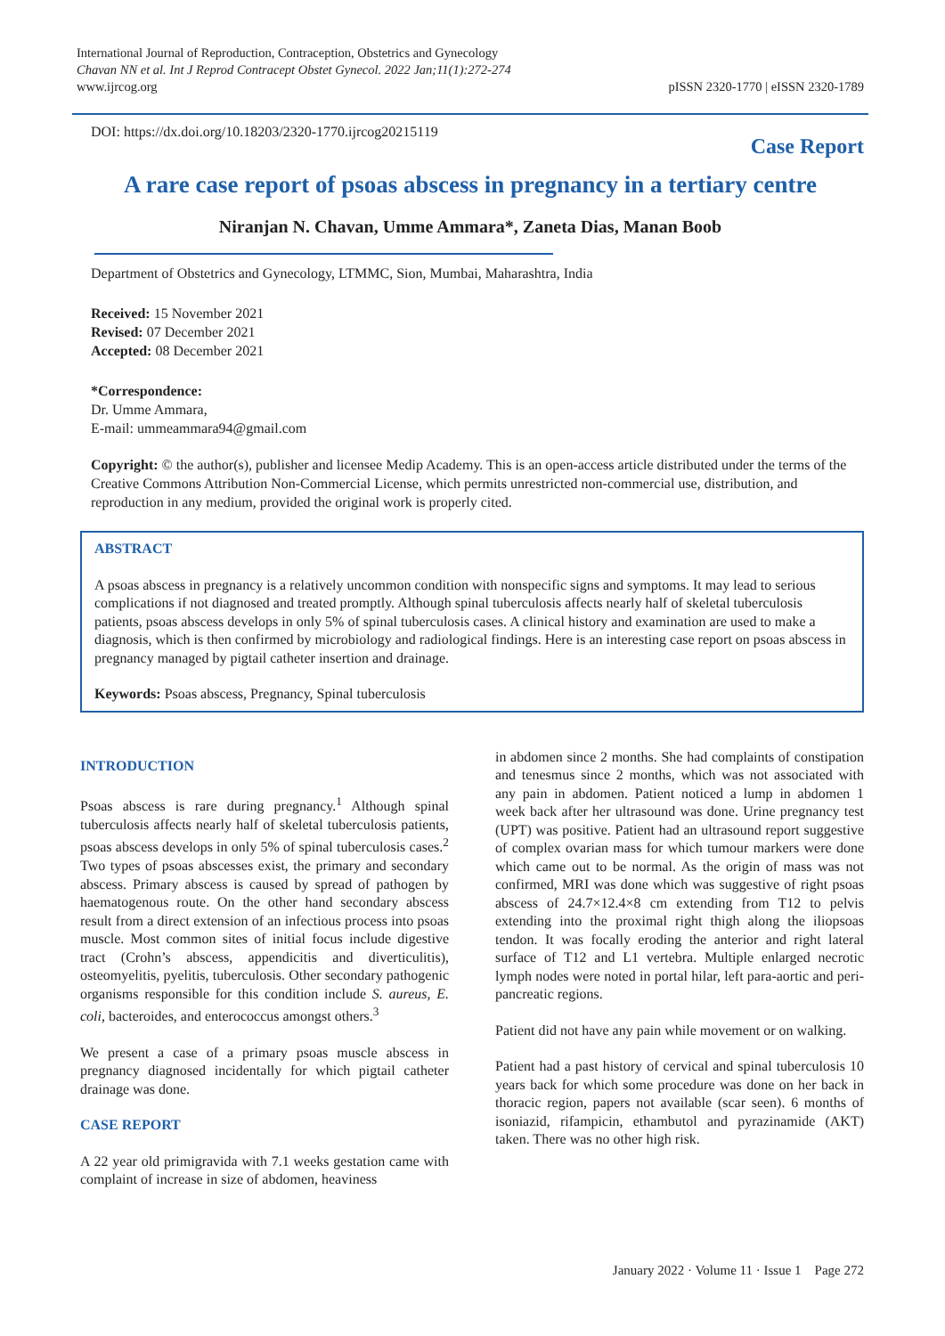International Journal of Reproduction, Contraception, Obstetrics and Gynecology
Chavan NN et al. Int J Reprod Contracept Obstet Gynecol. 2022 Jan;11(1):272-274
www.ijrcog.org
pISSN 2320-1770 | eISSN 2320-1789
DOI: https://dx.doi.org/10.18203/2320-1770.ijrcog20215119
Case Report
A rare case report of psoas abscess in pregnancy in a tertiary centre
Niranjan N. Chavan, Umme Ammara*, Zaneta Dias, Manan Boob
Department of Obstetrics and Gynecology, LTMMC, Sion, Mumbai, Maharashtra, India
Received: 15 November 2021
Revised: 07 December 2021
Accepted: 08 December 2021
*Correspondence:
Dr. Umme Ammara,
E-mail: ummeammara94@gmail.com
Copyright: © the author(s), publisher and licensee Medip Academy. This is an open-access article distributed under the terms of the Creative Commons Attribution Non-Commercial License, which permits unrestricted non-commercial use, distribution, and reproduction in any medium, provided the original work is properly cited.
ABSTRACT
A psoas abscess in pregnancy is a relatively uncommon condition with nonspecific signs and symptoms. It may lead to serious complications if not diagnosed and treated promptly. Although spinal tuberculosis affects nearly half of skeletal tuberculosis patients, psoas abscess develops in only 5% of spinal tuberculosis cases. A clinical history and examination are used to make a diagnosis, which is then confirmed by microbiology and radiological findings. Here is an interesting case report on psoas abscess in pregnancy managed by pigtail catheter insertion and drainage.
Keywords: Psoas abscess, Pregnancy, Spinal tuberculosis
INTRODUCTION
Psoas abscess is rare during pregnancy.<sup>1</sup> Although spinal tuberculosis affects nearly half of skeletal tuberculosis patients, psoas abscess develops in only 5% of spinal tuberculosis cases.<sup>2</sup> Two types of psoas abscesses exist, the primary and secondary abscess. Primary abscess is caused by spread of pathogen by haematogenous route. On the other hand secondary abscess result from a direct extension of an infectious process into psoas muscle. Most common sites of initial focus include digestive tract (Crohn’s abscess, appendicitis and diverticulitis), osteomyelitis, pyelitis, tuberculosis. Other secondary pathogenic organisms responsible for this condition include S. aureus, E. coli, bacteroides, and enterococcus amongst others.<sup>3</sup>
We present a case of a primary psoas muscle abscess in pregnancy diagnosed incidentally for which pigtail catheter drainage was done.
CASE REPORT
A 22 year old primigravida with 7.1 weeks gestation came with complaint of increase in size of abdomen, heaviness
in abdomen since 2 months. She had complaints of constipation and tenesmus since 2 months, which was not associated with any pain in abdomen. Patient noticed a lump in abdomen 1 week back after her ultrasound was done. Urine pregnancy test (UPT) was positive. Patient had an ultrasound report suggestive of complex ovarian mass for which tumour markers were done which came out to be normal. As the origin of mass was not confirmed, MRI was done which was suggestive of right psoas abscess of 24.7×12.4×8 cm extending from T12 to pelvis extending into the proximal right thigh along the iliopsoas tendon. It was focally eroding the anterior and right lateral surface of T12 and L1 vertebra. Multiple enlarged necrotic lymph nodes were noted in portal hilar, left para-aortic and peri-pancreatic regions.
Patient did not have any pain while movement or on walking.
Patient had a past history of cervical and spinal tuberculosis 10 years back for which some procedure was done on her back in thoracic region, papers not available (scar seen). 6 months of isoniazid, rifampicin, ethambutol and pyrazinamide (AKT) taken. There was no other high risk.
January 2022 · Volume 11 · Issue 1 Page 272